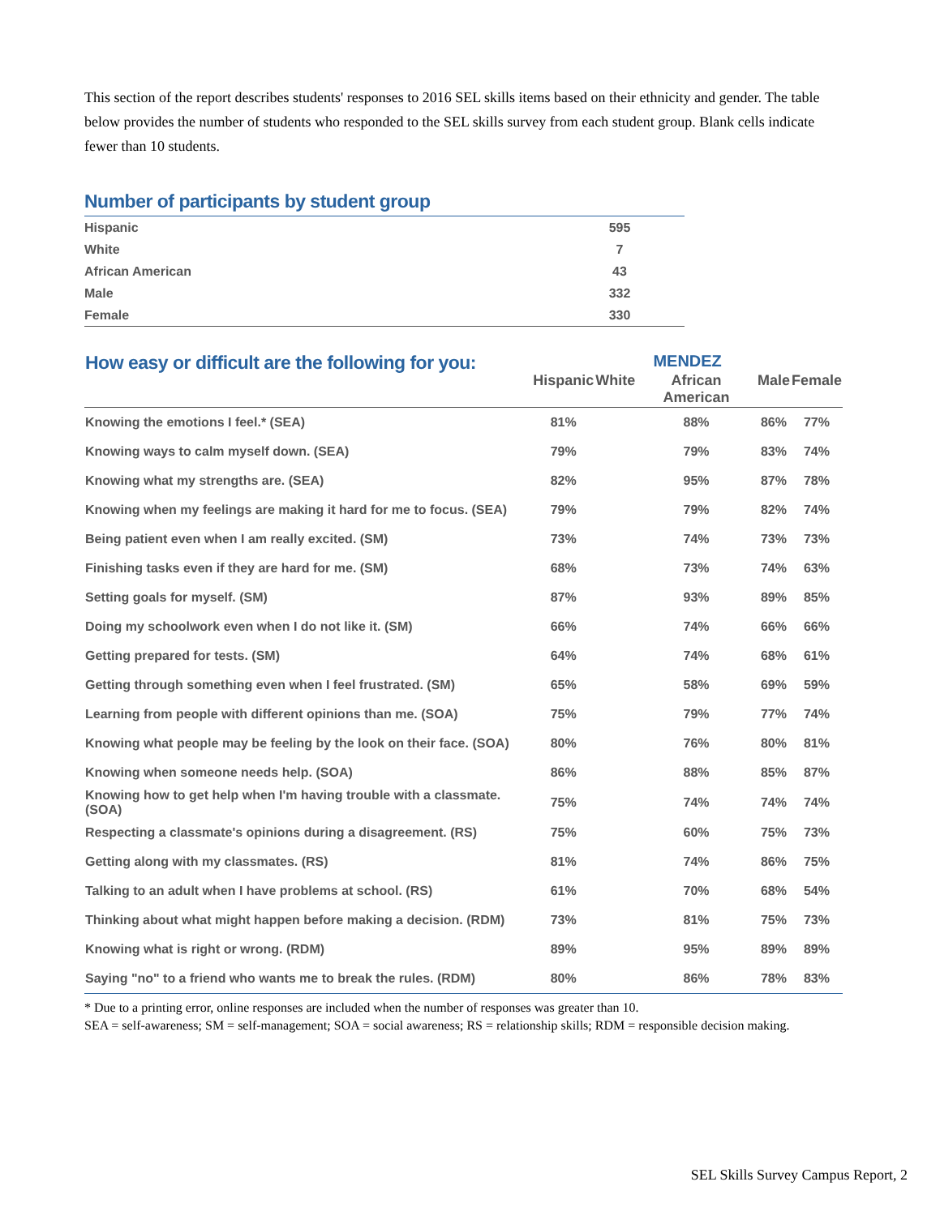This section of the report describes students' responses to 2016 SEL skills items based on their ethnicity and gender. The table below provides the number of students who responded to the SEL skills survey from each student group. Blank cells indicate fewer than 10 students.
Number of participants by student group
| Hispanic | 595 |
| White | 7 |
| African American | 43 |
| Male | 332 |
| Female | 330 |
| How easy or difficult are the following for you: | MENDEZ | | | | |
| --- | --- | --- | --- | --- | --- |
| | Hispanic | White | African American | Male | Female |
| Knowing the emotions I feel.* (SEA) | 81% | | 88% | 86% | 77% |
| Knowing ways to calm myself down. (SEA) | 79% | | 79% | 83% | 74% |
| Knowing what my strengths are. (SEA) | 82% | | 95% | 87% | 78% |
| Knowing when my feelings are making it hard for me to focus. (SEA) | 79% | | 79% | 82% | 74% |
| Being patient even when I am really excited. (SM) | 73% | | 74% | 73% | 73% |
| Finishing tasks even if they are hard for me. (SM) | 68% | | 73% | 74% | 63% |
| Setting goals for myself. (SM) | 87% | | 93% | 89% | 85% |
| Doing my schoolwork even when I do not like it. (SM) | 66% | | 74% | 66% | 66% |
| Getting prepared for tests. (SM) | 64% | | 74% | 68% | 61% |
| Getting through something even when I feel frustrated. (SM) | 65% | | 58% | 69% | 59% |
| Learning from people with different opinions than me. (SOA) | 75% | | 79% | 77% | 74% |
| Knowing what people may be feeling by the look on their face. (SOA) | 80% | | 76% | 80% | 81% |
| Knowing when someone needs help. (SOA) | 86% | | 88% | 85% | 87% |
| Knowing how to get help when I'm having trouble with a classmate. (SOA) | 75% | | 74% | 74% | 74% |
| Respecting a classmate's opinions during a disagreement. (RS) | 75% | | 60% | 75% | 73% |
| Getting along with my classmates. (RS) | 81% | | 74% | 86% | 75% |
| Talking to an adult when I have problems at school. (RS) | 61% | | 70% | 68% | 54% |
| Thinking about what might happen before making a decision. (RDM) | 73% | | 81% | 75% | 73% |
| Knowing what is right or wrong. (RDM) | 89% | | 95% | 89% | 89% |
| Saying "no" to a friend who wants me to break the rules. (RDM) | 80% | | 86% | 78% | 83% |
* Due to a printing error, online responses are included when the number of responses was greater than 10.
SEA = self-awareness; SM = self-management; SOA = social awareness; RS = relationship skills; RDM = responsible decision making.
SEL Skills Survey Campus Report, 2